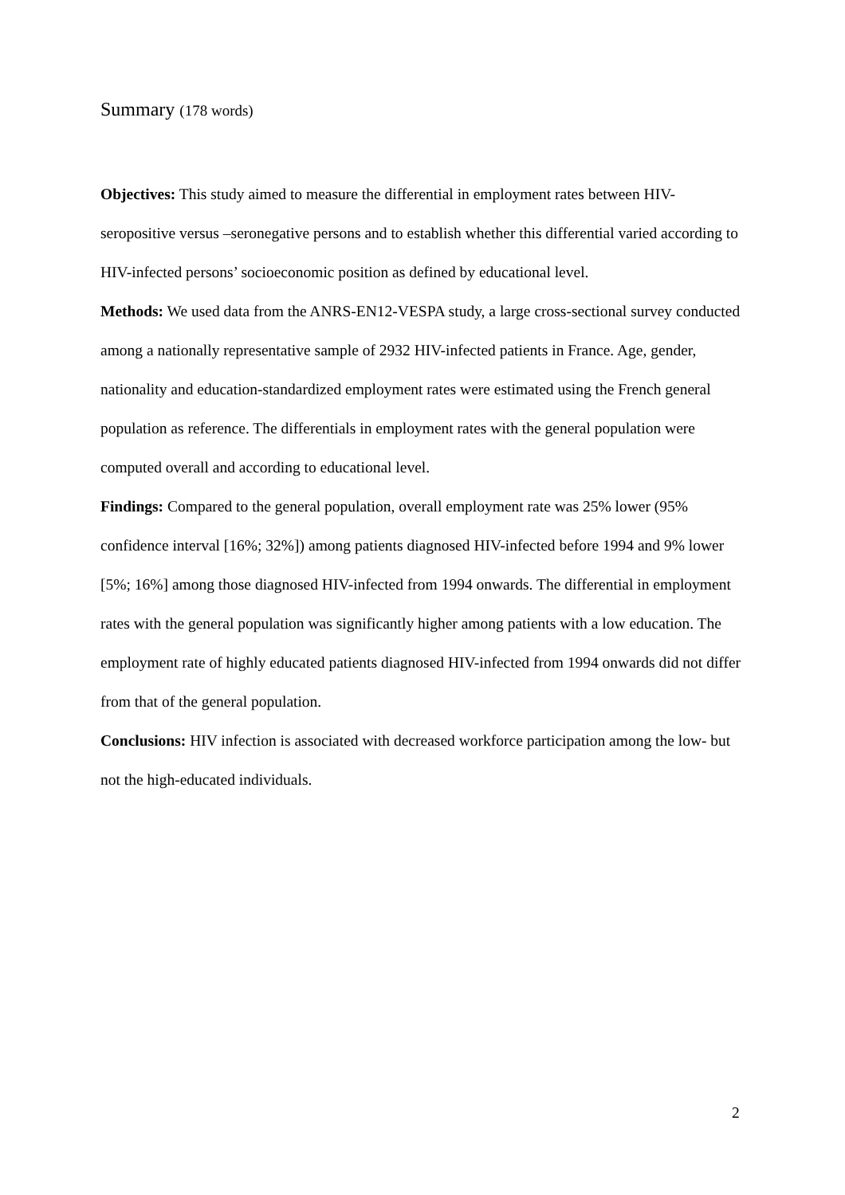Summary (178 words)
Objectives: This study aimed to measure the differential in employment rates between HIV-seropositive versus –seronegative persons and to establish whether this differential varied according to HIV-infected persons’ socioeconomic position as defined by educational level.
Methods: We used data from the ANRS-EN12-VESPA study, a large cross-sectional survey conducted among a nationally representative sample of 2932 HIV-infected patients in France. Age, gender, nationality and education-standardized employment rates were estimated using the French general population as reference. The differentials in employment rates with the general population were computed overall and according to educational level.
Findings: Compared to the general population, overall employment rate was 25% lower (95% confidence interval [16%; 32%]) among patients diagnosed HIV-infected before 1994 and 9% lower [5%; 16%] among those diagnosed HIV-infected from 1994 onwards. The differential in employment rates with the general population was significantly higher among patients with a low education. The employment rate of highly educated patients diagnosed HIV-infected from 1994 onwards did not differ from that of the general population.
Conclusions: HIV infection is associated with decreased workforce participation among the low- but not the high-educated individuals.
2